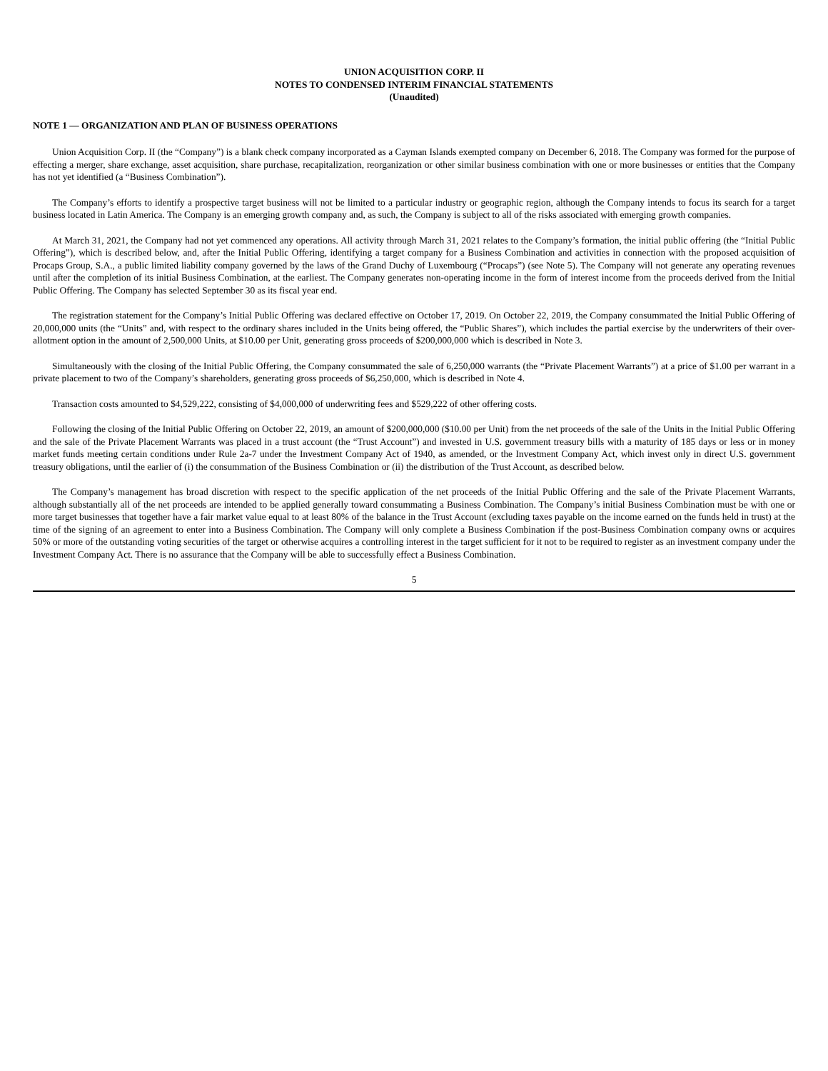UNION ACQUISITION CORP. II
NOTES TO CONDENSED INTERIM FINANCIAL STATEMENTS
(Unaudited)
NOTE 1 — ORGANIZATION AND PLAN OF BUSINESS OPERATIONS
Union Acquisition Corp. II (the “Company”) is a blank check company incorporated as a Cayman Islands exempted company on December 6, 2018. The Company was formed for the purpose of effecting a merger, share exchange, asset acquisition, share purchase, recapitalization, reorganization or other similar business combination with one or more businesses or entities that the Company has not yet identified (a “Business Combination”).
The Company’s efforts to identify a prospective target business will not be limited to a particular industry or geographic region, although the Company intends to focus its search for a target business located in Latin America. The Company is an emerging growth company and, as such, the Company is subject to all of the risks associated with emerging growth companies.
At March 31, 2021, the Company had not yet commenced any operations. All activity through March 31, 2021 relates to the Company’s formation, the initial public offering (the “Initial Public Offering”), which is described below, and, after the Initial Public Offering, identifying a target company for a Business Combination and activities in connection with the proposed acquisition of Procaps Group, S.A., a public limited liability company governed by the laws of the Grand Duchy of Luxembourg (“Procaps”) (see Note 5). The Company will not generate any operating revenues until after the completion of its initial Business Combination, at the earliest. The Company generates non-operating income in the form of interest income from the proceeds derived from the Initial Public Offering. The Company has selected September 30 as its fiscal year end.
The registration statement for the Company’s Initial Public Offering was declared effective on October 17, 2019. On October 22, 2019, the Company consummated the Initial Public Offering of 20,000,000 units (the “Units” and, with respect to the ordinary shares included in the Units being offered, the “Public Shares”), which includes the partial exercise by the underwriters of their over-allotment option in the amount of 2,500,000 Units, at $10.00 per Unit, generating gross proceeds of $200,000,000 which is described in Note 3.
Simultaneously with the closing of the Initial Public Offering, the Company consummated the sale of 6,250,000 warrants (the “Private Placement Warrants”) at a price of $1.00 per warrant in a private placement to two of the Company’s shareholders, generating gross proceeds of $6,250,000, which is described in Note 4.
Transaction costs amounted to $4,529,222, consisting of $4,000,000 of underwriting fees and $529,222 of other offering costs.
Following the closing of the Initial Public Offering on October 22, 2019, an amount of $200,000,000 ($10.00 per Unit) from the net proceeds of the sale of the Units in the Initial Public Offering and the sale of the Private Placement Warrants was placed in a trust account (the “Trust Account”) and invested in U.S. government treasury bills with a maturity of 185 days or less or in money market funds meeting certain conditions under Rule 2a-7 under the Investment Company Act of 1940, as amended, or the Investment Company Act, which invest only in direct U.S. government treasury obligations, until the earlier of (i) the consummation of the Business Combination or (ii) the distribution of the Trust Account, as described below.
The Company’s management has broad discretion with respect to the specific application of the net proceeds of the Initial Public Offering and the sale of the Private Placement Warrants, although substantially all of the net proceeds are intended to be applied generally toward consummating a Business Combination. The Company’s initial Business Combination must be with one or more target businesses that together have a fair market value equal to at least 80% of the balance in the Trust Account (excluding taxes payable on the income earned on the funds held in trust) at the time of the signing of an agreement to enter into a Business Combination. The Company will only complete a Business Combination if the post-Business Combination company owns or acquires 50% or more of the outstanding voting securities of the target or otherwise acquires a controlling interest in the target sufficient for it not to be required to register as an investment company under the Investment Company Act. There is no assurance that the Company will be able to successfully effect a Business Combination.
5